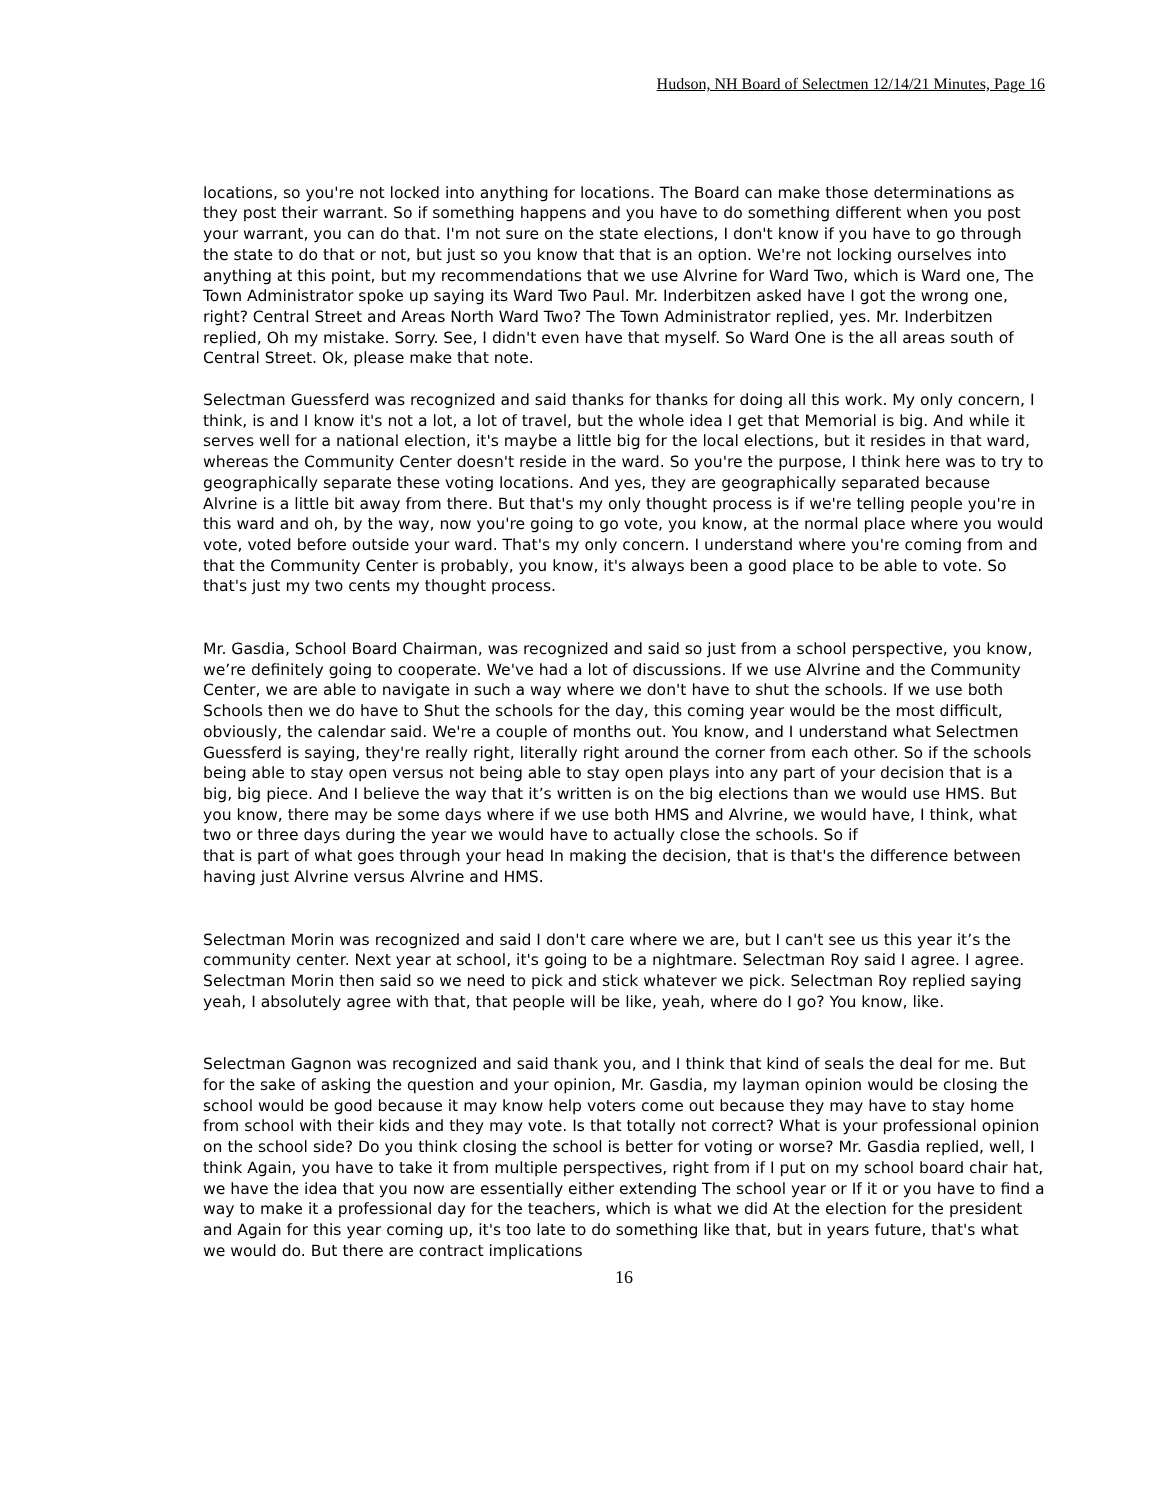Hudson, NH Board of Selectmen 12/14/21 Minutes, Page 16
locations, so you're not locked into anything for locations. The Board can make those determinations as they post their warrant. So if something happens and you have to do something different when you post your warrant, you can do that. I'm not sure on the state elections, I don't know if you have to go through the state to do that or not, but just so you know that that is an option. We're not locking ourselves into anything at this point, but my recommendations that we use Alvrine for Ward Two, which is Ward one, The Town Administrator spoke up saying its Ward Two Paul. Mr. Inderbitzen asked have I got the wrong one, right? Central Street and Areas North Ward Two? The Town Administrator replied, yes. Mr. Inderbitzen replied, Oh my mistake. Sorry. See, I didn't even have that myself. So Ward One is the all areas south of Central Street. Ok, please make that note.
Selectman Guessferd was recognized and said thanks for thanks for doing all this work. My only concern, I think, is and I know it's not a lot, a lot of travel, but the whole idea I get that Memorial is big. And while it serves well for a national election, it's maybe a little big for the local elections, but it resides in that ward, whereas the Community Center doesn't reside in the ward. So you're the purpose, I think here was to try to geographically separate these voting locations. And yes, they are geographically separated because Alvrine is a little bit away from there. But that's my only thought process is if we're telling people you're in this ward and oh, by the way, now you're going to go vote, you know, at the normal place where you would vote, voted before outside your ward. That's my only concern. I understand where you're coming from and that the Community Center is probably, you know, it's always been a good place to be able to vote. So that's just my two cents my thought process.
Mr. Gasdia, School Board Chairman, was recognized and said so just from a school perspective, you know, we’re definitely going to cooperate. We've had a lot of discussions. If we use Alvrine and the Community Center, we are able to navigate in such a way where we don't have to shut the schools. If we use both Schools then we do have to Shut the schools for the day, this coming year would be the most difficult, obviously, the calendar said. We're a couple of months out. You know, and I understand what Selectmen Guessferd is saying, they're really right, literally right around the corner from each other. So if the schools being able to stay open versus not being able to stay open plays into any part of your decision that is a big, big piece. And I believe the way that it’s written is on the big elections than we would use HMS. But you know, there may be some days where if we use both HMS and Alvrine, we would have, I think, what two or three days during the year we would have to actually close the schools. So if
that is part of what goes through your head In making the decision, that is that's the difference between having just Alvrine versus Alvrine and HMS.
Selectman Morin was recognized and said I don't care where we are, but I can't see us this year it’s the community center. Next year at school, it's going to be a nightmare. Selectman Roy said I agree. I agree. Selectman Morin then said so we need to pick and stick whatever we pick. Selectman Roy replied saying yeah, I absolutely agree with that, that people will be like, yeah, where do I go? You know, like.
Selectman Gagnon was recognized and said thank you, and I think that kind of seals the deal for me. But for the sake of asking the question and your opinion, Mr. Gasdia, my layman opinion would be closing the school would be good because it may know help voters come out because they may have to stay home from school with their kids and they may vote. Is that totally not correct? What is your professional opinion on the school side? Do you think closing the school is better for voting or worse? Mr. Gasdia replied, well, I think Again, you have to take it from multiple perspectives, right from if I put on my school board chair hat, we have the idea that you now are essentially either extending The school year or If it or you have to find a way to make it a professional day for the teachers, which is what we did At the election for the president and Again for this year coming up, it's too late to do something like that, but in years future, that's what we would do. But there are contract implications
16